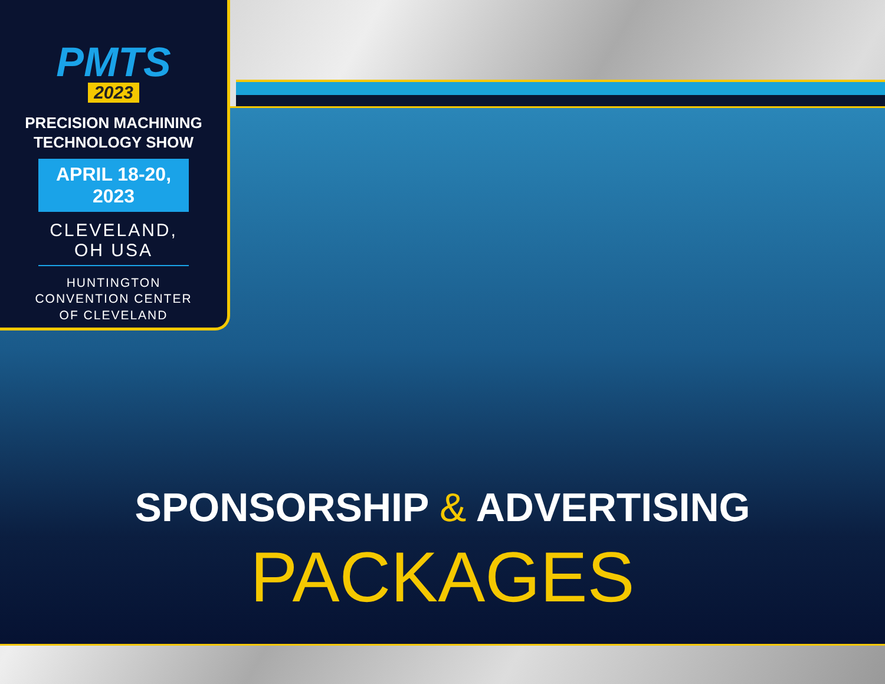PMTS
2023
PRECISION MACHINING
TECHNOLOGY SHOW
APRIL 18-20, 2023
CLEVELAND, OH USA
HUNTINGTON
CONVENTION CENTER
OF CLEVELAND
SPONSORSHIP & ADVERTISING
PACKAGES